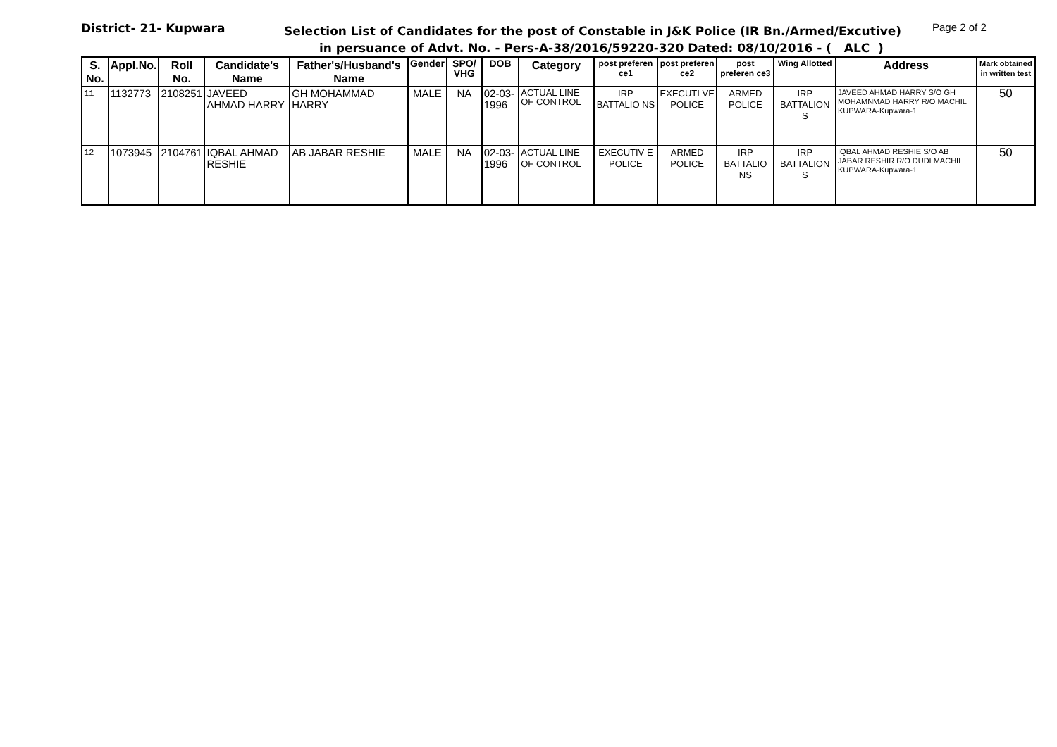District- 21- Kupwara
Selection List of Candidates for the post of Constable in J&K Police (IR Bn./Armed/Excutive)
Page 2 of 2
in persuance of Advt. No. - Pers-A-38/2016/59220-320 Dated: 08/10/2016 - ( ALC )
| S. No. | Appl.No. | Roll No. | Candidate's Name | Father's/Husband's Name | Gender | SPO/ VHG | DOB | Category | post preferen ce1 | post preferen ce2 | post preferen ce3 | Wing Allotted | Address | Mark obtained in written test |
| --- | --- | --- | --- | --- | --- | --- | --- | --- | --- | --- | --- | --- | --- | --- |
| 11 | 1132773 | 2108251 | JAVEED AHMAD HARRY | GH MOHAMMAD HARRY | MALE | NA | 02-03-1996 | ACTUAL LINE OF CONTROL | IRP BATTALIO NS | EXECUTI VE POLICE | ARMED POLICE | IRP BATTALION S | JAVEED AHMAD HARRY S/O GH MOHAMNMAD HARRY R/O MACHIL KUPWARA-Kupwara-1 | 50 |
| 12 | 1073945 | 2104761 | IQBAL AHMAD RESHIE | AB JABAR RESHIE | MALE | NA | 02-03-1996 | ACTUAL LINE OF CONTROL | EXECUTIV E POLICE | ARMED POLICE | IRP BATTALIO NS | IRP BATTALION S | IQBAL AHMAD RESHIE S/O AB JABAR RESHIR R/O DUDI MACHIL KUPWARA-Kupwara-1 | 50 |